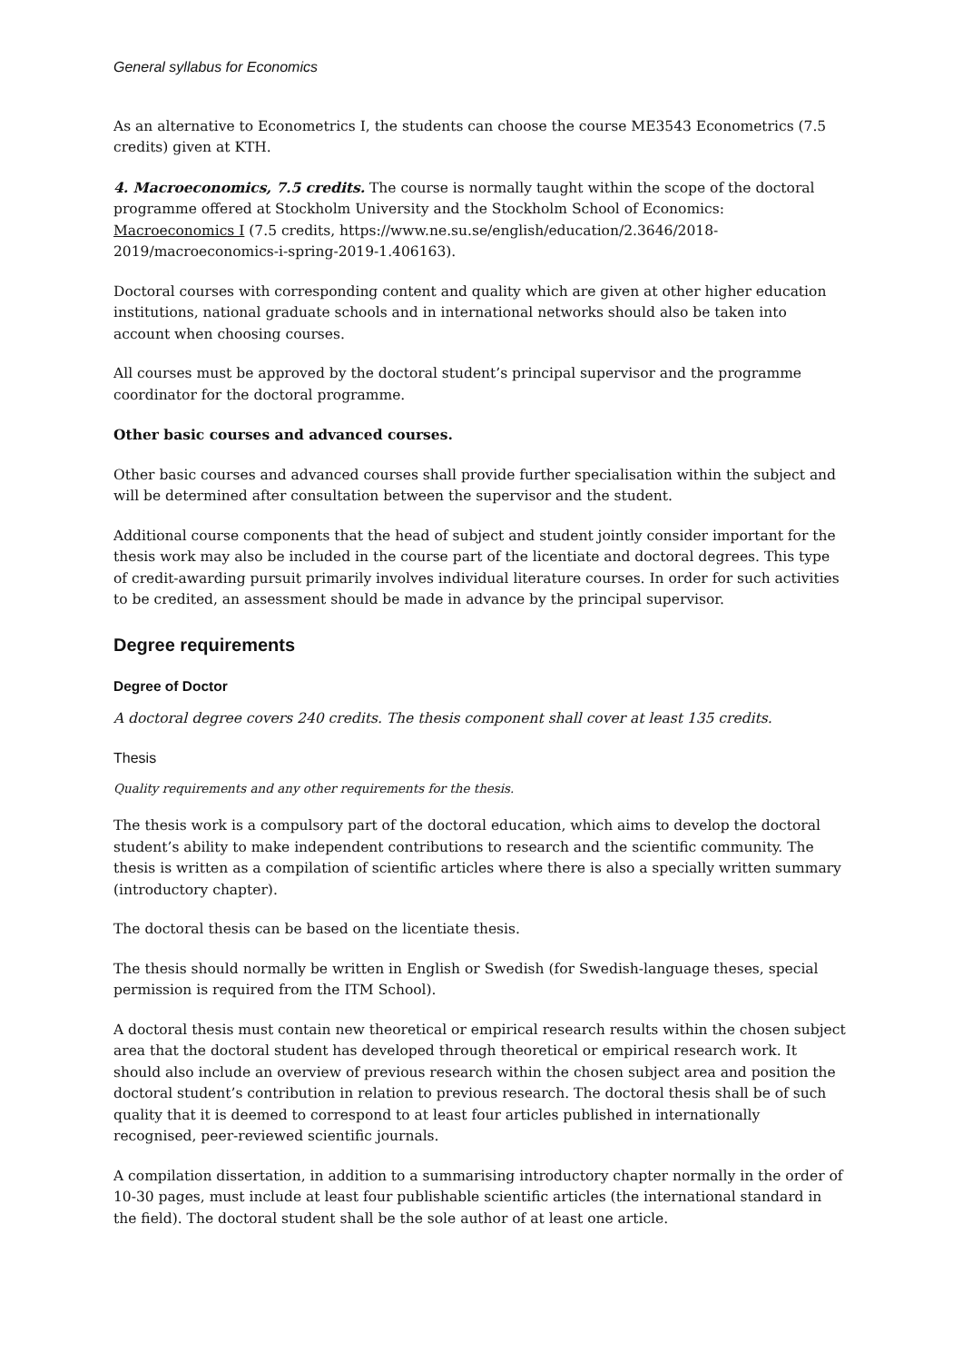General syllabus for Economics
As an alternative to Econometrics I, the students can choose the course ME3543 Econometrics (7.5 credits) given at KTH.
4. Macroeconomics, 7.5 credits. The course is normally taught within the scope of the doctoral programme offered at Stockholm University and the Stockholm School of Economics: Macroeconomics I (7.5 credits, https://www.ne.su.se/english/education/2.3646/2018-2019/macroeconomics-i-spring-2019-1.406163).
Doctoral courses with corresponding content and quality which are given at other higher education institutions, national graduate schools and in international networks should also be taken into account when choosing courses.
All courses must be approved by the doctoral student’s principal supervisor and the programme coordinator for the doctoral programme.
Other basic courses and advanced courses.
Other basic courses and advanced courses shall provide further specialisation within the subject and will be determined after consultation between the supervisor and the student.
Additional course components that the head of subject and student jointly consider important for the thesis work may also be included in the course part of the licentiate and doctoral degrees. This type of credit-awarding pursuit primarily involves individual literature courses. In order for such activities to be credited, an assessment should be made in advance by the principal supervisor.
Degree requirements
Degree of Doctor
A doctoral degree covers 240 credits. The thesis component shall cover at least 135 credits.
Thesis
Quality requirements and any other requirements for the thesis.
The thesis work is a compulsory part of the doctoral education, which aims to develop the doctoral student’s ability to make independent contributions to research and the scientific community. The thesis is written as a compilation of scientific articles where there is also a specially written summary (introductory chapter).
The doctoral thesis can be based on the licentiate thesis.
The thesis should normally be written in English or Swedish (for Swedish-language theses, special permission is required from the ITM School).
A doctoral thesis must contain new theoretical or empirical research results within the chosen subject area that the doctoral student has developed through theoretical or empirical research work. It should also include an overview of previous research within the chosen subject area and position the doctoral student’s contribution in relation to previous research. The doctoral thesis shall be of such quality that it is deemed to correspond to at least four articles published in internationally recognised, peer-reviewed scientific journals.
A compilation dissertation, in addition to a summarising introductory chapter normally in the order of 10-30 pages, must include at least four publishable scientific articles (the international standard in the field). The doctoral student shall be the sole author of at least one article.